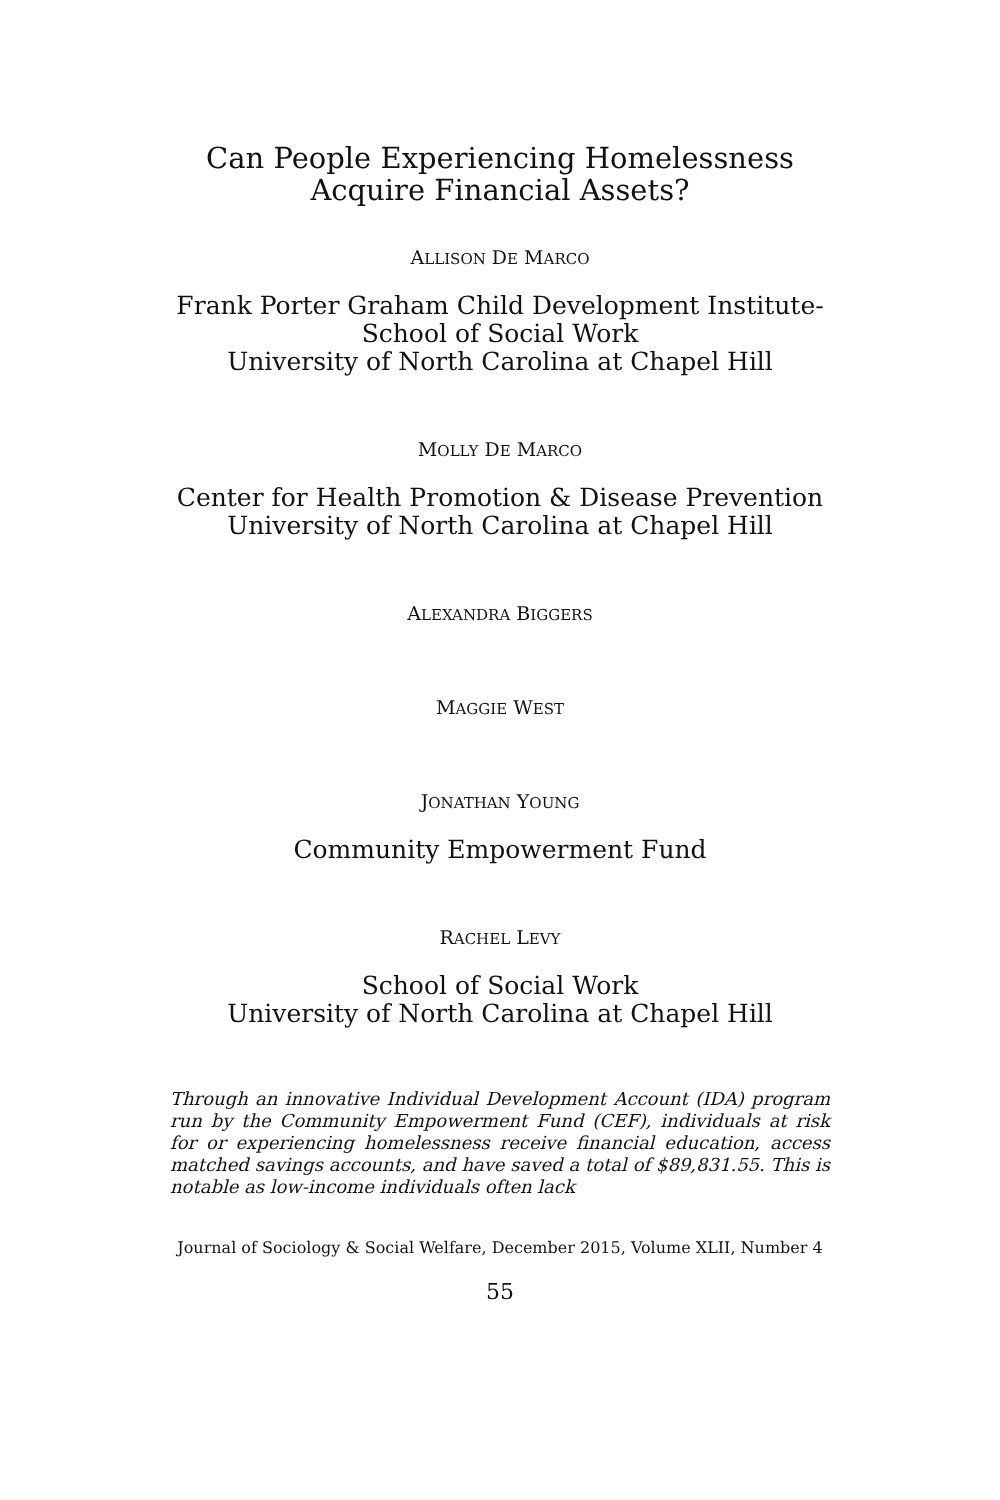Can People Experiencing Homelessness
Acquire Financial Assets?
ALLISON DE MARCO
Frank Porter Graham Child Development Institute-
School of Social Work
University of North Carolina at Chapel Hill
MOLLY DE MARCO
Center for Health Promotion & Disease Prevention
University of North Carolina at Chapel Hill
ALEXANDRA BIGGERS
MAGGIE WEST
JONATHAN YOUNG
Community Empowerment Fund
RACHEL LEVY
School of Social Work
University of North Carolina at Chapel Hill
Through an innovative Individual Development Account (IDA) program run by the Community Empowerment Fund (CEF), individuals at risk for or experiencing homelessness receive financial education, access matched savings accounts, and have saved a total of $89,831.55. This is notable as low-income individuals often lack
Journal of Sociology & Social Welfare, December 2015, Volume XLII, Number 4
55